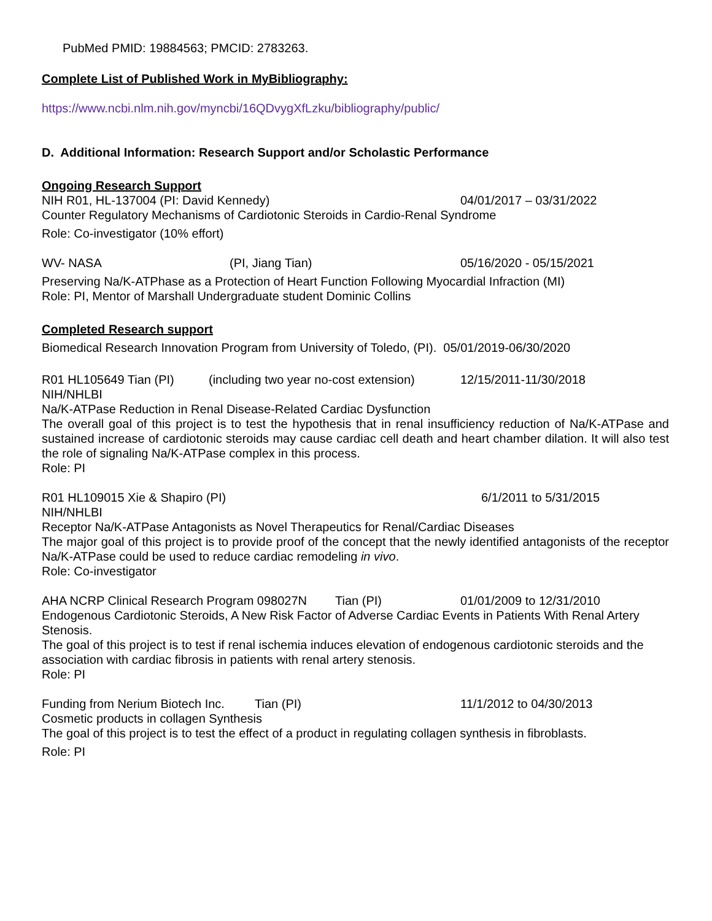PubMed PMID: 19884563; PMCID: 2783263.
Complete List of Published Work in MyBibliography:
https://www.ncbi.nlm.nih.gov/myncbi/16QDvygXfLzku/bibliography/public/
D. Additional Information: Research Support and/or Scholastic Performance
Ongoing Research Support
NIH R01, HL-137004 (PI: David Kennedy) 04/01/2017 – 03/31/2022
Counter Regulatory Mechanisms of Cardiotonic Steroids in Cardio-Renal Syndrome
Role: Co-investigator (10% effort)
WV- NASA (PI, Jiang Tian) 05/16/2020 - 05/15/2021
Preserving Na/K-ATPhase as a Protection of Heart Function Following Myocardial Infraction (MI)
Role: PI, Mentor of Marshall Undergraduate student Dominic Collins
Completed Research support
Biomedical Research Innovation Program from University of Toledo, (PI). 05/01/2019-06/30/2020
R01 HL105649 Tian (PI) (including two year no-cost extension) 12/15/2011-11/30/2018
NIH/NHLBI
Na/K-ATPase Reduction in Renal Disease-Related Cardiac Dysfunction
The overall goal of this project is to test the hypothesis that in renal insufficiency reduction of Na/K-ATPase and sustained increase of cardiotonic steroids may cause cardiac cell death and heart chamber dilation. It will also test the role of signaling Na/K-ATPase complex in this process.
Role: PI
R01 HL109015 Xie & Shapiro (PI) 6/1/2011 to 5/31/2015
NIH/NHLBI
Receptor Na/K-ATPase Antagonists as Novel Therapeutics for Renal/Cardiac Diseases
The major goal of this project is to provide proof of the concept that the newly identified antagonists of the receptor Na/K-ATPase could be used to reduce cardiac remodeling in vivo.
Role: Co-investigator
AHA NCRP Clinical Research Program 098027N Tian (PI) 01/01/2009 to 12/31/2010
Endogenous Cardiotonic Steroids, A New Risk Factor of Adverse Cardiac Events in Patients With Renal Artery Stenosis.
The goal of this project is to test if renal ischemia induces elevation of endogenous cardiotonic steroids and the association with cardiac fibrosis in patients with renal artery stenosis.
Role: PI
Funding from Nerium Biotech Inc. Tian (PI) 11/1/2012 to 04/30/2013
Cosmetic products in collagen Synthesis
The goal of this project is to test the effect of a product in regulating collagen synthesis in fibroblasts.
Role: PI